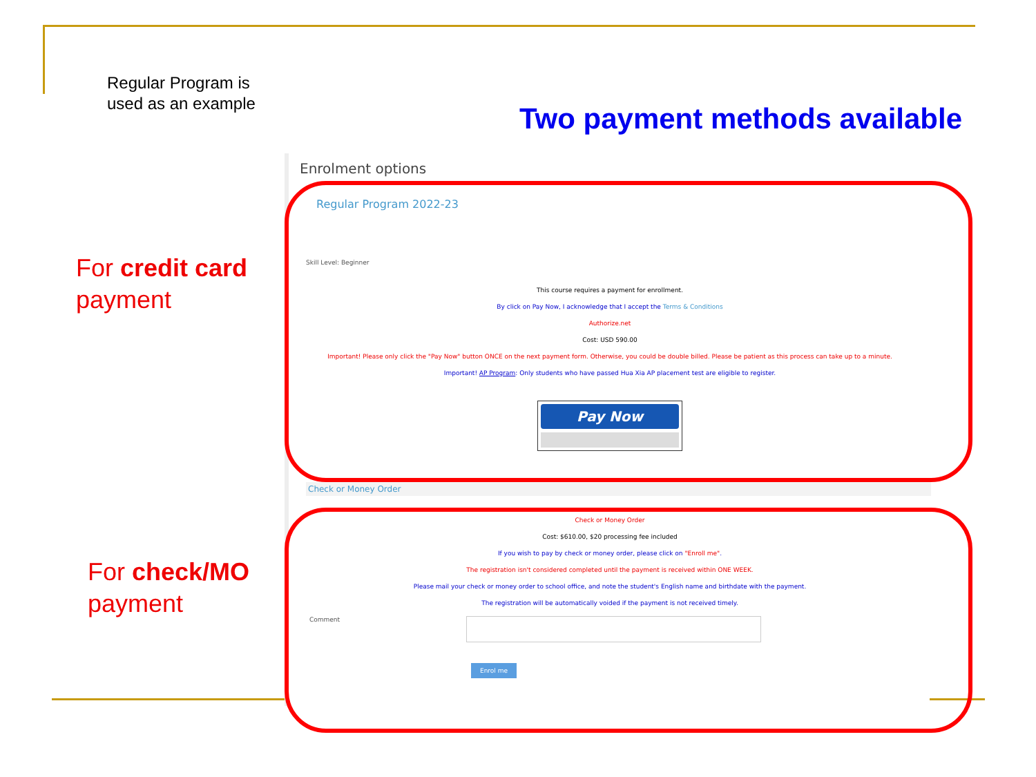Regular Program is used as an example
Two payment methods available
For credit card
payment
For check/MO
payment
Enrolment options
Regular Program 2022-23
Skill Level: Beginner
This course requires a payment for enrollment.
By click on Pay Now, I acknowledge that I accept the Terms & Conditions
Authorize.net
Cost: USD 590.00
Important! Please only click the "Pay Now" button ONCE on the next payment form. Otherwise, you could be double billed. Please be patient as this process can take up to a minute.
Important! AP Program: Only students who have passed Hua Xia AP placement test are eligible to register.
Pay Now
Check or Money Order
Check or Money Order
Cost: $610.00, $20 processing fee included
If you wish to pay by check or money order, please click on "Enroll me".
The registration isn't considered completed until the payment is received within ONE WEEK.
Please mail your check or money order to school office, and note the student's English name and birthdate with the payment.
The registration will be automatically voided if the payment is not received timely.
Comment
Enrol me